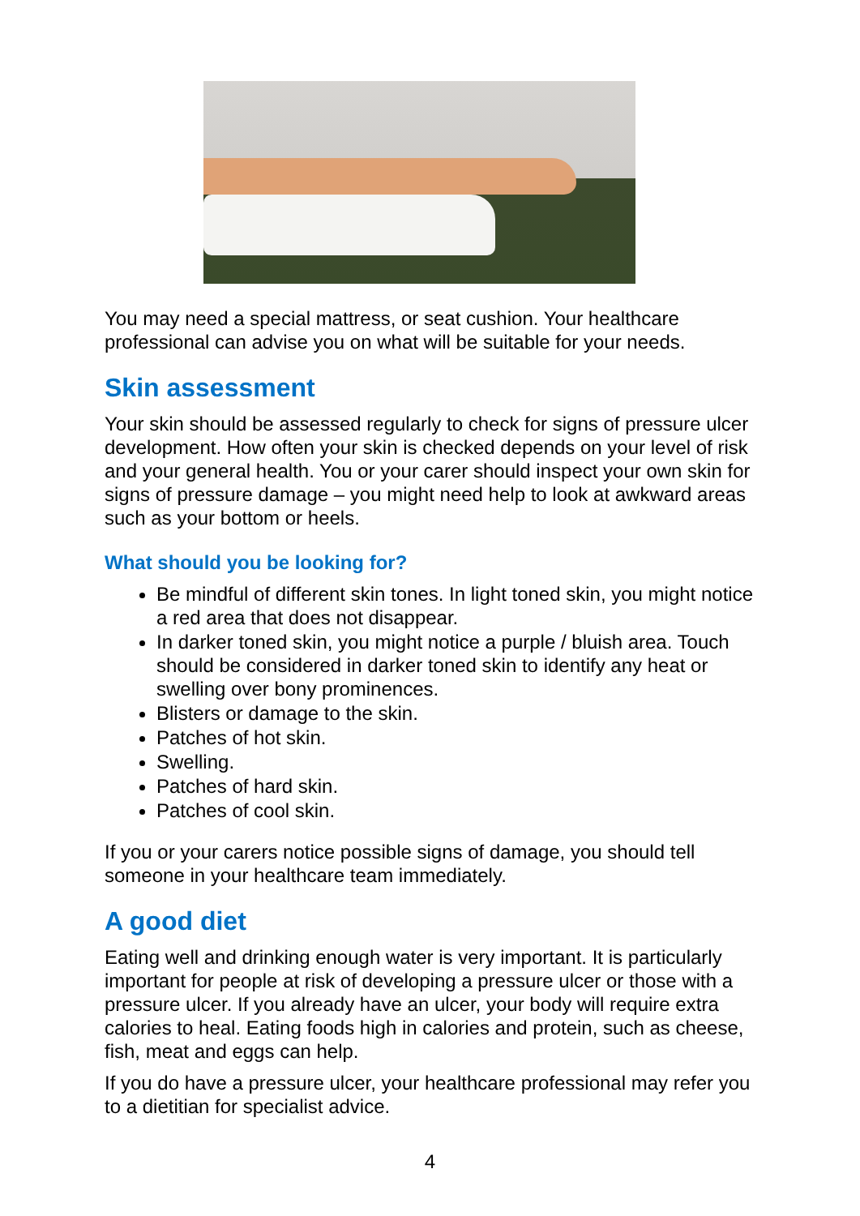You may need a special mattress, or seat cushion. Your healthcare professional can advise you on what will be suitable for your needs.
Skin assessment
Your skin should be assessed regularly to check for signs of pressure ulcer development. How often your skin is checked depends on your level of risk and your general health. You or your carer should inspect your own skin for signs of pressure damage – you might need help to look at awkward areas such as your bottom or heels.
What should you be looking for?
Be mindful of different skin tones. In light toned skin, you might notice a red area that does not disappear.
In darker toned skin, you might notice a purple / bluish area. Touch should be considered in darker toned skin to identify any heat or swelling over bony prominences.
Blisters or damage to the skin.
Patches of hot skin.
Swelling.
Patches of hard skin.
Patches of cool skin.
If you or your carers notice possible signs of damage, you should tell someone in your healthcare team immediately.
A good diet
Eating well and drinking enough water is very important. It is particularly important for people at risk of developing a pressure ulcer or those with a pressure ulcer. If you already have an ulcer, your body will require extra calories to heal. Eating foods high in calories and protein, such as cheese, fish, meat and eggs can help.
If you do have a pressure ulcer, your healthcare professional may refer you to a dietitian for specialist advice.
4